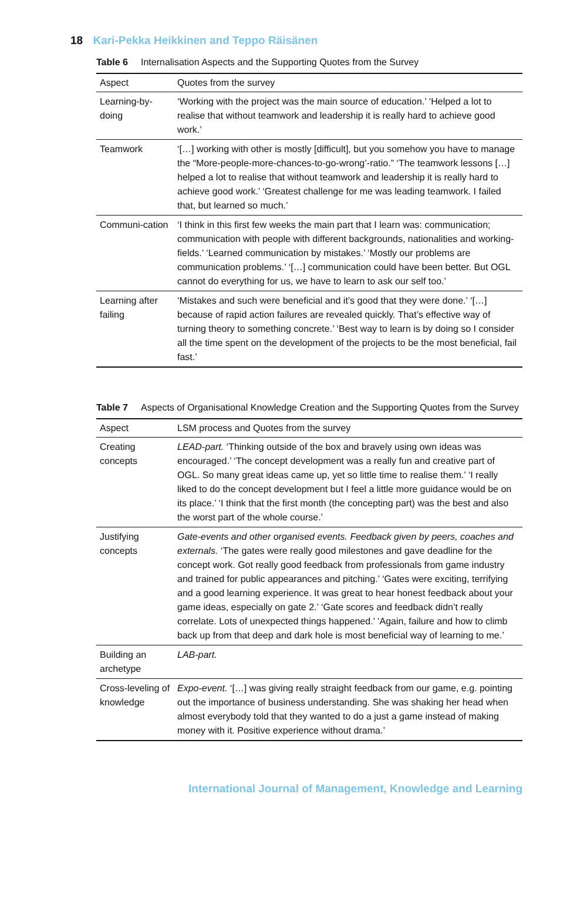18 Kari-Pekka Heikkinen and Teppo Räisänen
Table 6 Internalisation Aspects and the Supporting Quotes from the Survey
| Aspect | Quotes from the survey |
| --- | --- |
| Learning-by-doing | ‘Working with the project was the main source of education.’ ‘Helped a lot to realise that without teamwork and leadership it is really hard to achieve good work.’ |
| Teamwork | ‘[…] working with other is mostly [difficult], but you somehow you have to manage the “More-people-more-chances-to-go-wrong’-ratio.” ‘The teamwork lessons […] helped a lot to realise that without teamwork and leadership it is really hard to achieve good work.’ ‘Greatest challenge for me was leading teamwork. I failed that, but learned so much.’ |
| Communi-cation | ‘I think in this first few weeks the main part that I learn was: communication; communication with people with different backgrounds, nationalities and working-fields.’ ‘Learned communication by mistakes.’ ‘Mostly our problems are communication problems.’ ‘[…] communication could have been better. But OGL cannot do everything for us, we have to learn to ask our self too.’ |
| Learning after failing | ‘Mistakes and such were beneficial and it’s good that they were done.’ ‘[…] because of rapid action failures are revealed quickly. That’s effective way of turning theory to something concrete.’ ‘Best way to learn is by doing so I consider all the time spent on the development of the projects to be the most beneficial, fail fast.’ |
Table 7 Aspects of Organisational Knowledge Creation and the Supporting Quotes from the Survey
| Aspect | LSM process and Quotes from the survey |
| --- | --- |
| Creating concepts | LEAD-part. ‘Thinking outside of the box and bravely using own ideas was encouraged.’ ‘The concept development was a really fun and creative part of OGL. So many great ideas came up, yet so little time to realise them.’ ‘I really liked to do the concept development but I feel a little more guidance would be on its place.’ ‘I think that the first month (the concepting part) was the best and also the worst part of the whole course.’ |
| Justifying concepts | Gate-events and other organised events. Feedback given by peers, coaches and externals. ‘The gates were really good milestones and gave deadline for the concept work. Got really good feedback from professionals from game industry and trained for public appearances and pitching.’ ‘Gates were exciting, terrifying and a good learning experience. It was great to hear honest feedback about your game ideas, especially on gate 2.’ ‘Gate scores and feedback didn’t really correlate. Lots of unexpected things happened.’ ‘Again, failure and how to climb back up from that deep and dark hole is most beneficial way of learning to me.’ |
| Building an archetype | LAB-part. |
| Cross-leveling of knowledge | Expo-event. ‘[…] was giving really straight feedback from our game, e.g. pointing out the importance of business understanding. She was shaking her head when almost everybody told that they wanted to do a just a game instead of making money with it. Positive experience without drama.’ |
International Journal of Management, Knowledge and Learning